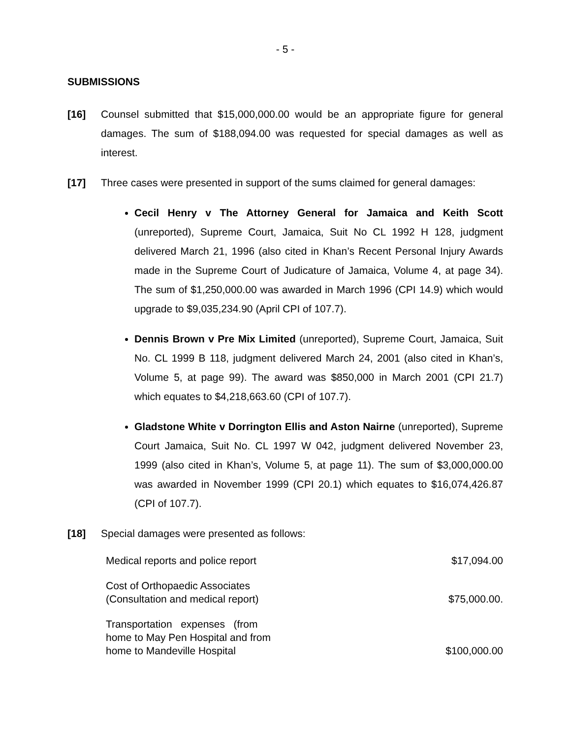- 5 -
SUBMISSIONS
[16] Counsel submitted that $15,000,000.00 would be an appropriate figure for general damages. The sum of $188,094.00 was requested for special damages as well as interest.
[17] Three cases were presented in support of the sums claimed for general damages:
Cecil Henry v The Attorney General for Jamaica and Keith Scott (unreported), Supreme Court, Jamaica, Suit No CL 1992 H 128, judgment delivered March 21, 1996 (also cited in Khan’s Recent Personal Injury Awards made in the Supreme Court of Judicature of Jamaica, Volume 4, at page 34). The sum of $1,250,000.00 was awarded in March 1996 (CPI 14.9) which would upgrade to $9,035,234.90 (April CPI of 107.7).
Dennis Brown v Pre Mix Limited (unreported), Supreme Court, Jamaica, Suit No. CL 1999 B 118, judgment delivered March 24, 2001 (also cited in Khan’s, Volume 5, at page 99). The award was $850,000 in March 2001 (CPI 21.7) which equates to $4,218,663.60 (CPI of 107.7).
Gladstone White v Dorrington Ellis and Aston Nairne (unreported), Supreme Court Jamaica, Suit No. CL 1997 W 042, judgment delivered November 23, 1999 (also cited in Khan’s, Volume 5, at page 11). The sum of $3,000,000.00 was awarded in November 1999 (CPI 20.1) which equates to $16,074,426.87 (CPI of 107.7).
[18] Special damages were presented as follows:
| Medical reports and police report | $17,094.00 |
| Cost of Orthopaedic Associates (Consultation and medical report) | $75,000.00. |
| Transportation expenses (from home to May Pen Hospital and from home to Mandeville Hospital | $100,000.00 |